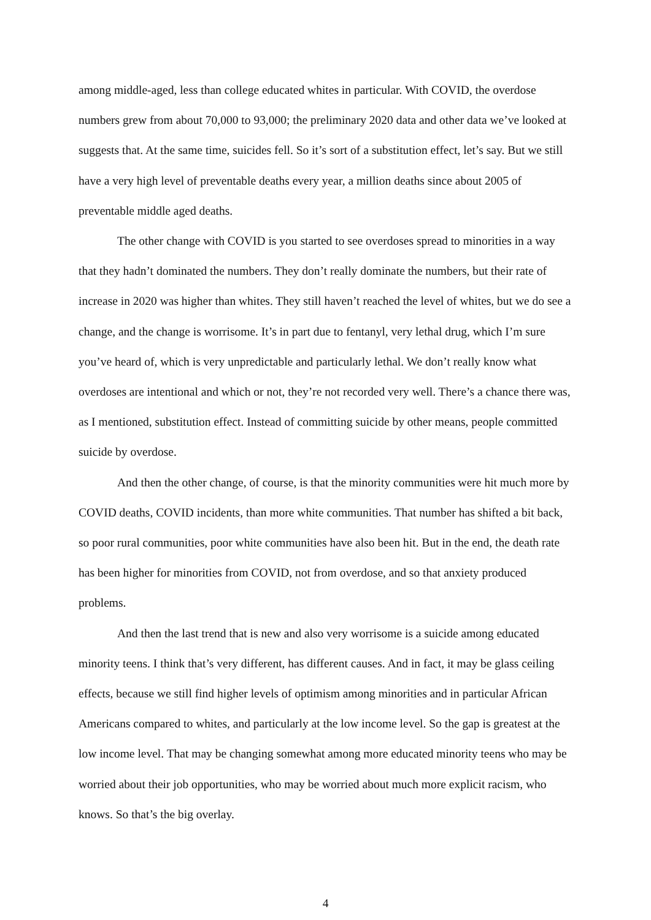among middle-aged, less than college educated whites in particular. With COVID, the overdose numbers grew from about 70,000 to 93,000; the preliminary 2020 data and other data we’ve looked at suggests that. At the same time, suicides fell. So it’s sort of a substitution effect, let’s say. But we still have a very high level of preventable deaths every year, a million deaths since about 2005 of preventable middle aged deaths.
The other change with COVID is you started to see overdoses spread to minorities in a way that they hadn’t dominated the numbers. They don’t really dominate the numbers, but their rate of increase in 2020 was higher than whites. They still haven’t reached the level of whites, but we do see a change, and the change is worrisome. It’s in part due to fentanyl, very lethal drug, which I’m sure you’ve heard of, which is very unpredictable and particularly lethal. We don’t really know what overdoses are intentional and which or not, they’re not recorded very well. There’s a chance there was, as I mentioned, substitution effect. Instead of committing suicide by other means, people committed suicide by overdose.
And then the other change, of course, is that the minority communities were hit much more by COVID deaths, COVID incidents, than more white communities. That number has shifted a bit back, so poor rural communities, poor white communities have also been hit. But in the end, the death rate has been higher for minorities from COVID, not from overdose, and so that anxiety produced problems.
And then the last trend that is new and also very worrisome is a suicide among educated minority teens. I think that’s very different, has different causes. And in fact, it may be glass ceiling effects, because we still find higher levels of optimism among minorities and in particular African Americans compared to whites, and particularly at the low income level. So the gap is greatest at the low income level. That may be changing somewhat among more educated minority teens who may be worried about their job opportunities, who may be worried about much more explicit racism, who knows. So that’s the big overlay.
4